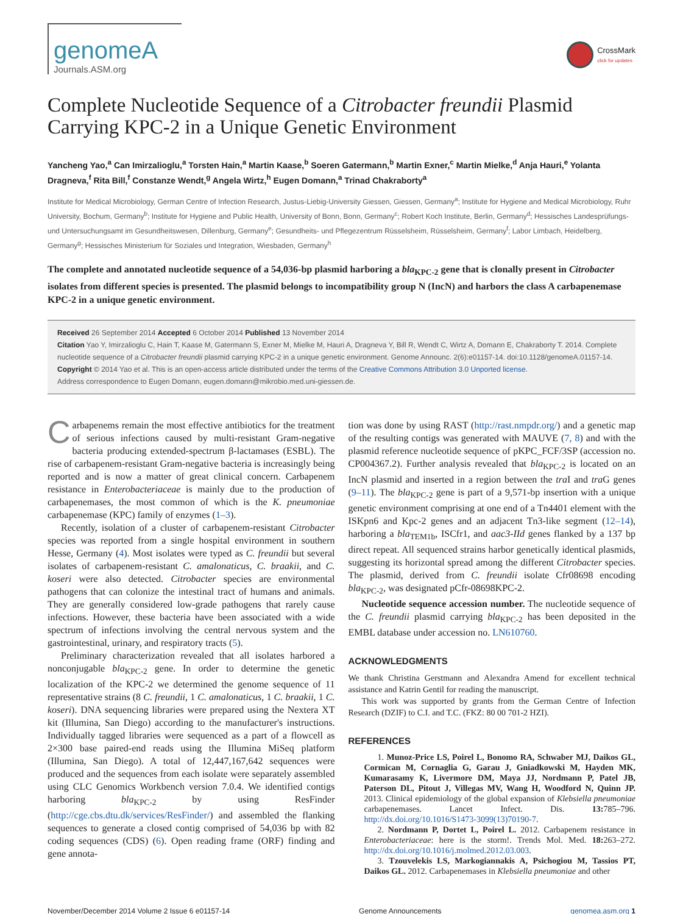genomeA
Journals.ASM.org
CrossMark
click for updates
Complete Nucleotide Sequence of a Citrobacter freundii Plasmid Carrying KPC-2 in a Unique Genetic Environment
Yancheng Yao,<sup>a</sup> Can Imirzalioglu,<sup>a</sup> Torsten Hain,<sup>a</sup> Martin Kaase,<sup>b</sup> Soeren Gatermann,<sup>b</sup> Martin Exner,<sup>c</sup> Martin Mielke,<sup>d</sup> Anja Hauri,<sup>e</sup> Yolanta Dragneva,<sup>f</sup> Rita Bill,<sup>f</sup> Constanze Wendt,<sup>g</sup> Angela Wirtz,<sup>h</sup> Eugen Domann,<sup>a</sup> Trinad Chakraborty<sup>a</sup>
Institute for Medical Microbiology, German Centre of Infection Research, Justus-Liebig-University Giessen, Giessen, Germany<sup>a</sup>; Institute for Hygiene and Medical Microbiology, Ruhr University, Bochum, Germany<sup>b</sup>; Institute for Hygiene and Public Health, University of Bonn, Bonn, Germany<sup>c</sup>; Robert Koch Institute, Berlin, Germany<sup>d</sup>; Hessisches Landesprüfungs- und Untersuchungsamt im Gesundheitswesen, Dillenburg, Germany<sup>e</sup>; Gesundheits- und Pflegezentrum Rüsselsheim, Rüsselsheim, Germany<sup>f</sup>; Labor Limbach, Heidelberg, Germany<sup>g</sup>; Hessisches Ministerium für Soziales und Integration, Wiesbaden, Germany<sup>h</sup>
The complete and annotated nucleotide sequence of a 54,036-bp plasmid harboring a bla<sub>KPC-2</sub> gene that is clonally present in Citrobacter isolates from different species is presented. The plasmid belongs to incompatibility group N (IncN) and harbors the class A carbapenemase KPC-2 in a unique genetic environment.
Received 26 September 2014 Accepted 6 October 2014 Published 13 November 2014
Citation Yao Y, Imirzalioglu C, Hain T, Kaase M, Gatermann S, Exner M, Mielke M, Hauri A, Dragneva Y, Bill R, Wendt C, Wirtz A, Domann E, Chakraborty T. 2014. Complete nucleotide sequence of a Citrobacter freundii plasmid carrying KPC-2 in a unique genetic environment. Genome Announc. 2(6):e01157-14. doi:10.1128/genomeA.01157-14.
Copyright © 2014 Yao et al. This is an open-access article distributed under the terms of the Creative Commons Attribution 3.0 Unported license.
Address correspondence to Eugen Domann, eugen.domann@mikrobio.med.uni-giessen.de.
Carbapenems remain the most effective antibiotics for the treatment of serious infections caused by multi-resistant Gram-negative bacteria producing extended-spectrum β-lactamases (ESBL). The rise of carbapenem-resistant Gram-negative bacteria is increasingly being reported and is now a matter of great clinical concern. Carbapenem resistance in Enterobacteriaceae is mainly due to the production of carbapenemases, the most common of which is the K. pneumoniae carbapenemase (KPC) family of enzymes (1–3).
Recently, isolation of a cluster of carbapenem-resistant Citrobacter species was reported from a single hospital environment in southern Hesse, Germany (4). Most isolates were typed as C. freundii but several isolates of carbapenem-resistant C. amalonaticus, C. braakii, and C. koseri were also detected. Citrobacter species are environmental pathogens that can colonize the intestinal tract of humans and animals. They are generally considered low-grade pathogens that rarely cause infections. However, these bacteria have been associated with a wide spectrum of infections involving the central nervous system and the gastrointestinal, urinary, and respiratory tracts (5).
Preliminary characterization revealed that all isolates harbored a nonconjugable bla<sub>KPC-2</sub> gene. In order to determine the genetic localization of the KPC-2 we determined the genome sequence of 11 representative strains (8 C. freundii, 1 C. amalonaticus, 1 C. braakii, 1 C. koseri). DNA sequencing libraries were prepared using the Nextera XT kit (Illumina, San Diego) according to the manufacturer's instructions. Individually tagged libraries were sequenced as a part of a flowcell as 2×300 base paired-end reads using the Illumina MiSeq platform (Illumina, San Diego). A total of 12,447,167,642 sequences were produced and the sequences from each isolate were separately assembled using CLC Genomics Workbench version 7.0.4. We identified contigs harboring bla<sub>KPC-2</sub> by using ResFinder (http://cge.cbs.dtu.dk/services/ResFinder/) and assembled the flanking sequences to generate a closed contig comprised of 54,036 bp with 82 coding sequences (CDS) (6). Open reading frame (ORF) finding and gene annota-
tion was done by using RAST (http://rast.nmpdr.org/) and a genetic map of the resulting contigs was generated with MAUVE (7, 8) and with the plasmid reference nucleotide sequence of pKPC_FCF/3SP (accession no. CP004367.2). Further analysis revealed that bla<sub>KPC-2</sub> is located on an IncN plasmid and inserted in a region between the tra I and tra G genes (9–11). The bla<sub>KPC-2</sub> gene is part of a 9,571-bp insertion with a unique genetic environment comprising at one end of a Tn4401 element with the ISKpn6 and Kpc-2 genes and an adjacent Tn3-like segment (12–14), harboring a bla<sub>TEM1b</sub>, ISCfr1, and aac3-IId genes flanked by a 137 bp direct repeat. All sequenced strains harbor genetically identical plasmids, suggesting its horizontal spread among the different Citrobacter species. The plasmid, derived from C. freundii isolate Cfr08698 encoding bla<sub>KPC-2</sub>, was designated pCfr-08698KPC-2.
Nucleotide sequence accession number. The nucleotide sequence of the C. freundii plasmid carrying bla<sub>KPC-2</sub> has been deposited in the EMBL database under accession no. LN610760.
ACKNOWLEDGMENTS
We thank Christina Gerstmann and Alexandra Amend for excellent technical assistance and Katrin Gentil for reading the manuscript.
This work was supported by grants from the German Centre of Infection Research (DZIF) to C.I. and T.C. (FKZ: 80 00 701-2 HZI).
REFERENCES
1. Munoz-Price LS, Poirel L, Bonomo RA, Schwaber MJ, Daikos GL, Cormican M, Cornaglia G, Garau J, Gniadkowski M, Hayden MK, Kumarasamy K, Livermore DM, Maya JJ, Nordmann P, Patel JB, Paterson DL, Pitout J, Villegas MV, Wang H, Woodford N, Quinn JP. 2013. Clinical epidemiology of the global expansion of Klebsiella pneumoniae carbapenemases. Lancet Infect. Dis. 13: 785–796. http://dx.doi.org/10.1016/S1473-3099(13)70190-7.
2. Nordmann P, Dortet L, Poirel L. 2012. Carbapenem resistance in Enterobacteriaceae: here is the storm!. Trends Mol. Med. 18: 263–272. http://dx.doi.org/10.1016/j.molmed.2012.03.003.
3. Tzouvelekis LS, Markogiannakis A, Psichogiou M, Tassios PT, Daikos GL. 2012. Carbapenemases in Klebsiella pneumoniae and other
November/December 2014 Volume 2 Issue 6 e01157-14 Genome Announcements genomea.asm.org 1